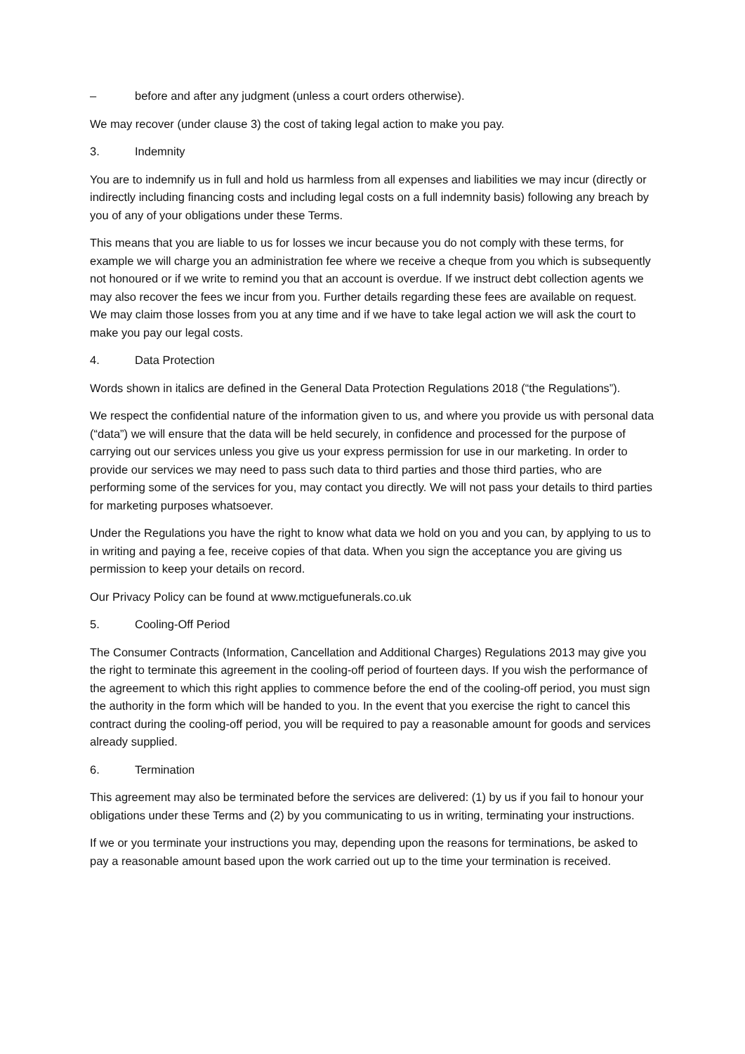– before and after any judgment (unless a court orders otherwise).
We may recover (under clause 3) the cost of taking legal action to make you pay.
3. Indemnity
You are to indemnify us in full and hold us harmless from all expenses and liabilities we may incur (directly or indirectly including financing costs and including legal costs on a full indemnity basis) following any breach by you of any of your obligations under these Terms.
This means that you are liable to us for losses we incur because you do not comply with these terms, for example we will charge you an administration fee where we receive a cheque from you which is subsequently not honoured or if we write to remind you that an account is overdue. If we instruct debt collection agents we may also recover the fees we incur from you. Further details regarding these fees are available on request. We may claim those losses from you at any time and if we have to take legal action we will ask the court to make you pay our legal costs.
4. Data Protection
Words shown in italics are defined in the General Data Protection Regulations 2018 (“the Regulations”).
We respect the confidential nature of the information given to us, and where you provide us with personal data (“data”) we will ensure that the data will be held securely, in confidence and processed for the purpose of carrying out our services unless you give us your express permission for use in our marketing. In order to provide our services we may need to pass such data to third parties and those third parties, who are performing some of the services for you, may contact you directly. We will not pass your details to third parties for marketing purposes whatsoever.
Under the Regulations you have the right to know what data we hold on you and you can, by applying to us to in writing and paying a fee, receive copies of that data. When you sign the acceptance you are giving us permission to keep your details on record.
Our Privacy Policy can be found at www.mctiguefunerals.co.uk
5. Cooling-Off Period
The Consumer Contracts (Information, Cancellation and Additional Charges) Regulations 2013 may give you the right to terminate this agreement in the cooling-off period of fourteen days. If you wish the performance of the agreement to which this right applies to commence before the end of the cooling-off period, you must sign the authority in the form which will be handed to you. In the event that you exercise the right to cancel this contract during the cooling-off period, you will be required to pay a reasonable amount for goods and services already supplied.
6. Termination
This agreement may also be terminated before the services are delivered: (1) by us if you fail to honour your obligations under these Terms and (2) by you communicating to us in writing, terminating your instructions.
If we or you terminate your instructions you may, depending upon the reasons for terminations, be asked to pay a reasonable amount based upon the work carried out up to the time your termination is received.